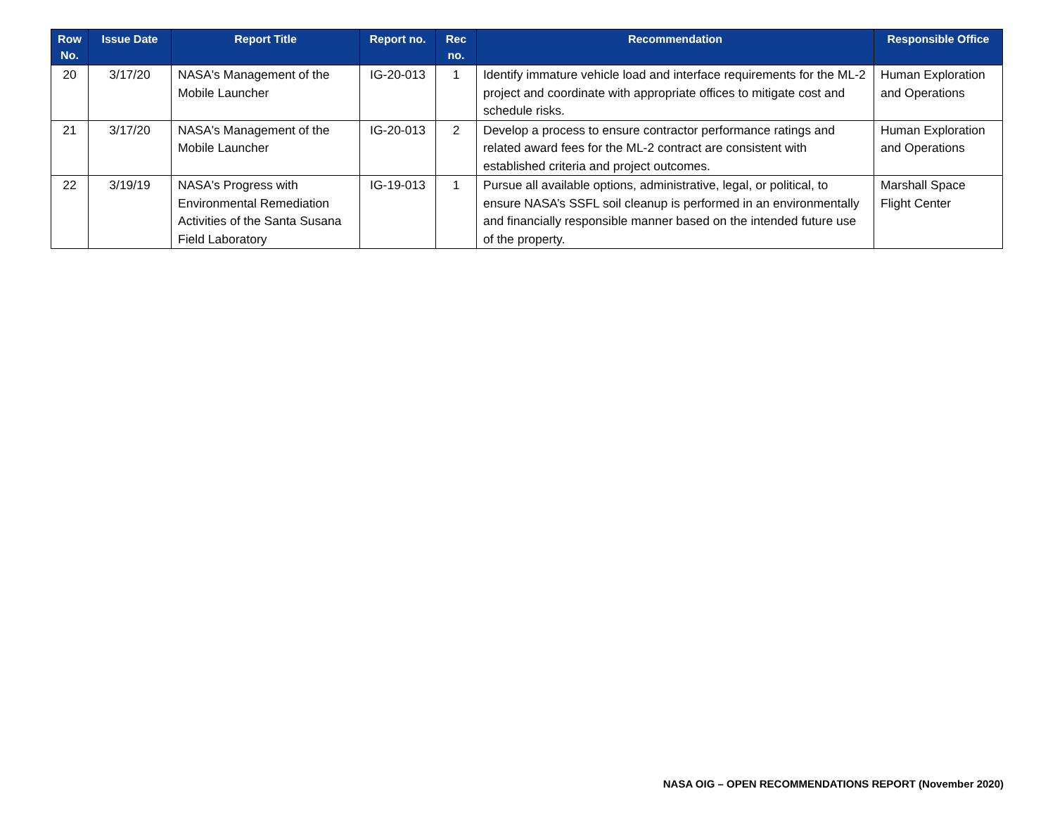| Row No. | Issue Date | Report Title | Report no. | Rec no. | Recommendation | Responsible Office |
| --- | --- | --- | --- | --- | --- | --- |
| 20 | 3/17/20 | NASA's Management of the Mobile Launcher | IG-20-013 | 1 | Identify immature vehicle load and interface requirements for the ML-2 project and coordinate with appropriate offices to mitigate cost and schedule risks. | Human Exploration and Operations |
| 21 | 3/17/20 | NASA's Management of the Mobile Launcher | IG-20-013 | 2 | Develop a process to ensure contractor performance ratings and related award fees for the ML-2 contract are consistent with established criteria and project outcomes. | Human Exploration and Operations |
| 22 | 3/19/19 | NASA's Progress with Environmental Remediation Activities of the Santa Susana Field Laboratory | IG-19-013 | 1 | Pursue all available options, administrative, legal, or political, to ensure NASA’s SSFL soil cleanup is performed in an environmentally and financially responsible manner based on the intended future use of the property. | Marshall Space Flight Center |
NASA OIG – OPEN RECOMMENDATIONS REPORT (November 2020)